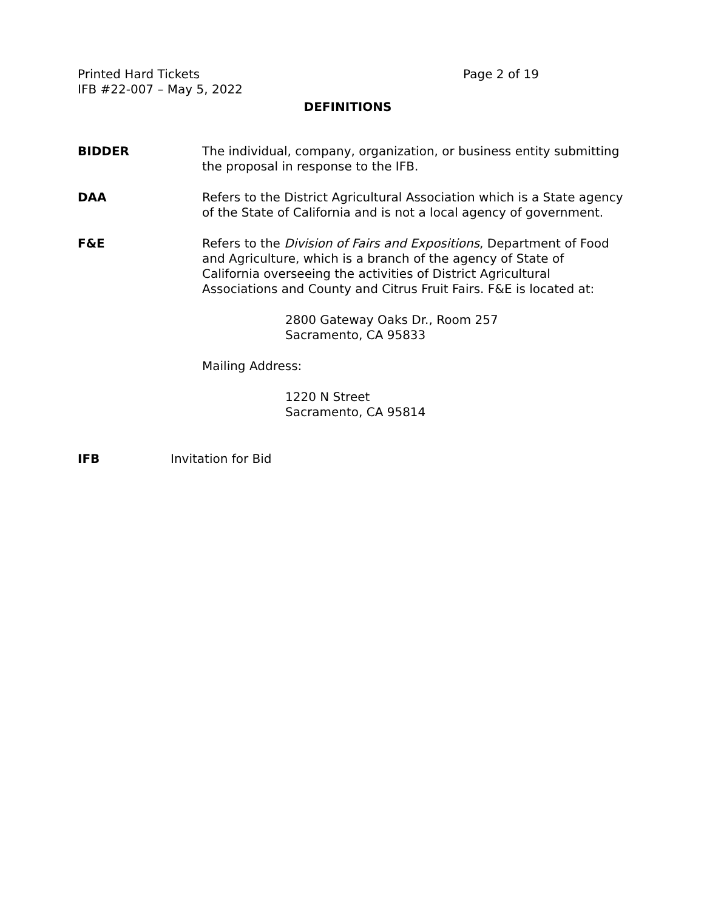Printed Hard Tickets Page 2 of 19
IFB #22-007 – May 5, 2022
DEFINITIONS
BIDDER The individual, company, organization, or business entity submitting the proposal in response to the IFB.
DAA Refers to the District Agricultural Association which is a State agency of the State of California and is not a local agency of government.
F&E Refers to the Division of Fairs and Expositions, Department of Food and Agriculture, which is a branch of the agency of State of California overseeing the activities of District Agricultural Associations and County and Citrus Fruit Fairs. F&E is located at:
2800 Gateway Oaks Dr., Room 257
Sacramento, CA 95833
Mailing Address:
1220 N Street
Sacramento, CA 95814
IFB Invitation for Bid